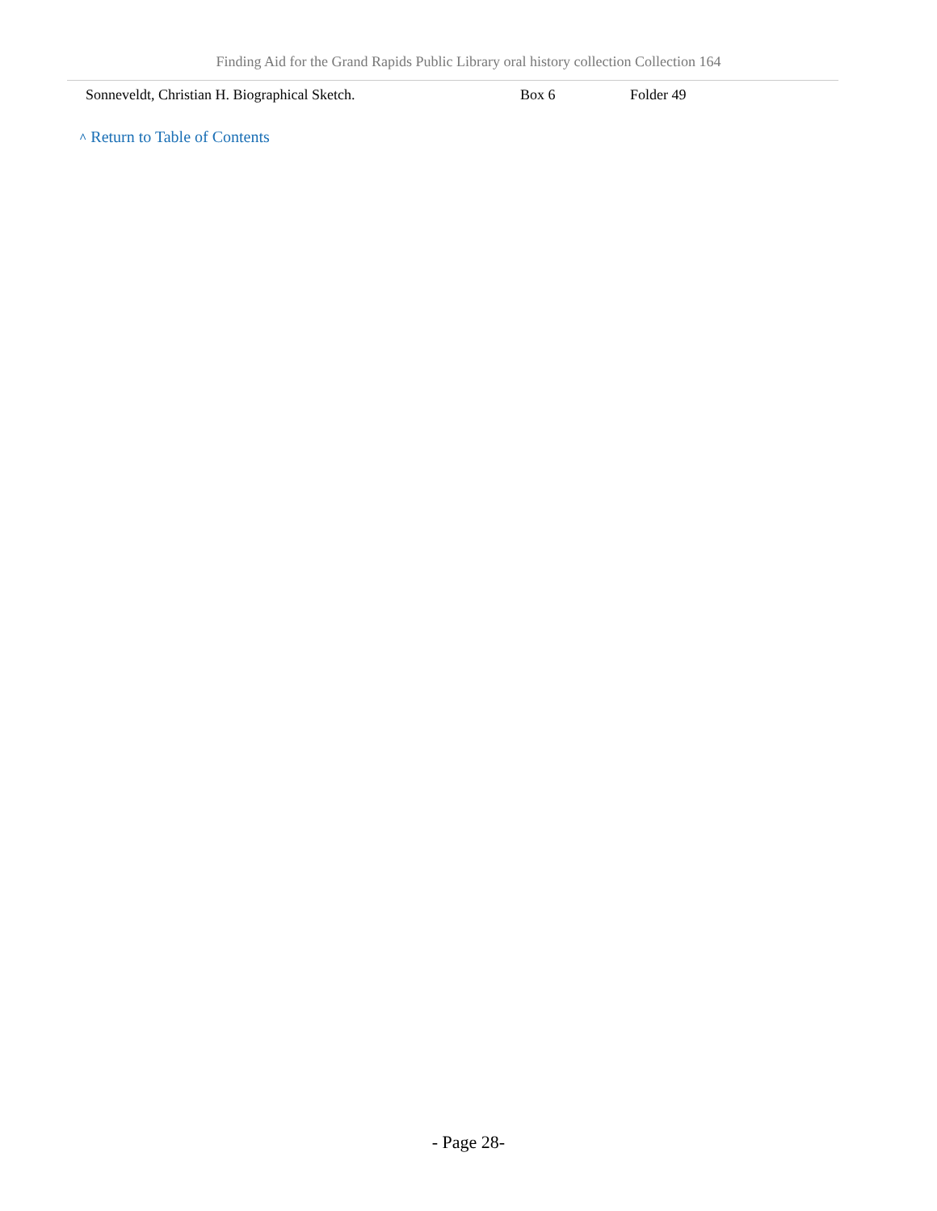Finding Aid for the Grand Rapids Public Library oral history collection Collection 164
| Sonneveldt, Christian H. Biographical Sketch. | Box 6 | Folder 49 |
^ Return to Table of Contents
- Page 28-